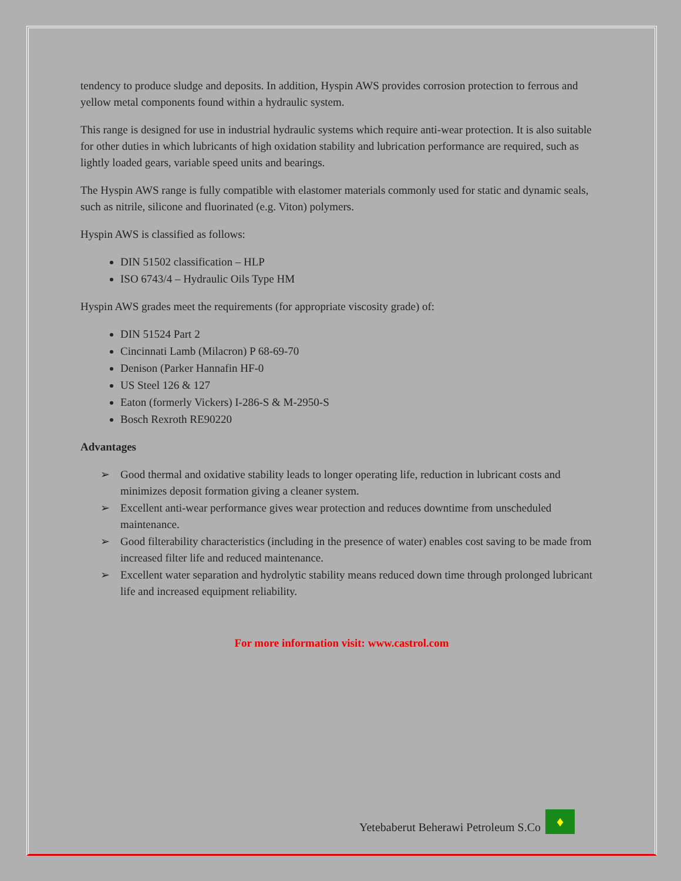tendency to produce sludge and deposits. In addition, Hyspin AWS provides corrosion protection to ferrous and yellow metal components found within a hydraulic system.
This range is designed for use in industrial hydraulic systems which require anti-wear protection. It is also suitable for other duties in which lubricants of high oxidation stability and lubrication performance are required, such as lightly loaded gears, variable speed units and bearings.
The Hyspin AWS range is fully compatible with elastomer materials commonly used for static and dynamic seals, such as nitrile, silicone and fluorinated (e.g. Viton) polymers.
Hyspin AWS is classified as follows:
DIN 51502 classification – HLP
ISO 6743/4 – Hydraulic Oils Type HM
Hyspin AWS grades meet the requirements (for appropriate viscosity grade) of:
DIN 51524 Part 2
Cincinnati Lamb (Milacron) P 68-69-70
Denison (Parker Hannafin HF-0
US Steel 126 & 127
Eaton (formerly Vickers) I-286-S & M-2950-S
Bosch Rexroth RE90220
Advantages
➢ Good thermal and oxidative stability leads to longer operating life, reduction in lubricant costs and minimizes deposit formation giving a cleaner system.
➢ Excellent anti-wear performance gives wear protection and reduces downtime from unscheduled maintenance.
➢ Good filterability characteristics (including in the presence of water) enables cost saving to be made from increased filter life and reduced maintenance.
➢ Excellent water separation and hydrolytic stability means reduced down time through prolonged lubricant life and increased equipment reliability.
For more information visit: www.castrol.com
Yetebaberut Beherawi Petroleum S.Co
♦